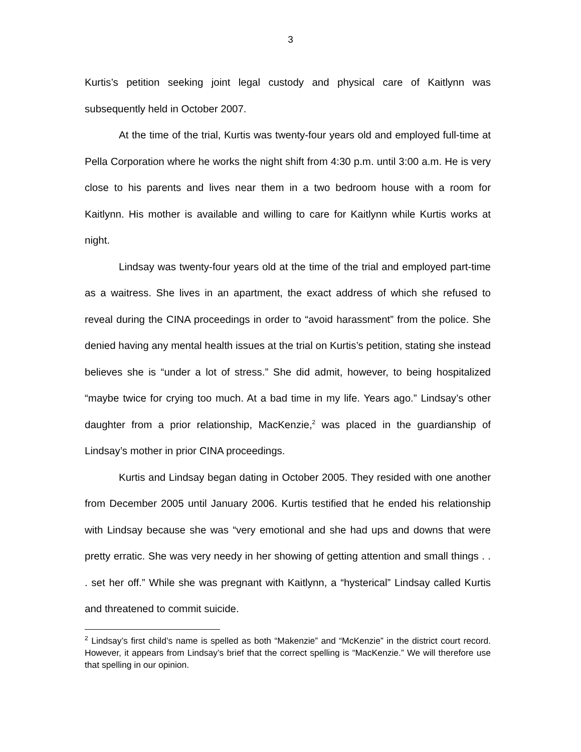3
Kurtis’s petition seeking joint legal custody and physical care of Kaitlynn was subsequently held in October 2007.
At the time of the trial, Kurtis was twenty-four years old and employed full-time at Pella Corporation where he works the night shift from 4:30 p.m. until 3:00 a.m. He is very close to his parents and lives near them in a two bedroom house with a room for Kaitlynn. His mother is available and willing to care for Kaitlynn while Kurtis works at night.
Lindsay was twenty-four years old at the time of the trial and employed part-time as a waitress. She lives in an apartment, the exact address of which she refused to reveal during the CINA proceedings in order to “avoid harassment” from the police. She denied having any mental health issues at the trial on Kurtis’s petition, stating she instead believes she is “under a lot of stress.” She did admit, however, to being hospitalized “maybe twice for crying too much. At a bad time in my life. Years ago.” Lindsay’s other daughter from a prior relationship, MacKenzie,<sup>2</sup> was placed in the guardianship of Lindsay’s mother in prior CINA proceedings.
Kurtis and Lindsay began dating in October 2005. They resided with one another from December 2005 until January 2006. Kurtis testified that he ended his relationship with Lindsay because she was “very emotional and she had ups and downs that were pretty erratic. She was very needy in her showing of getting attention and small things . . . set her off.” While she was pregnant with Kaitlynn, a “hysterical” Lindsay called Kurtis and threatened to commit suicide.
<sup>2</sup> Lindsay’s first child’s name is spelled as both “Makenzie” and “McKenzie” in the district court record. However, it appears from Lindsay’s brief that the correct spelling is “MacKenzie.” We will therefore use that spelling in our opinion.